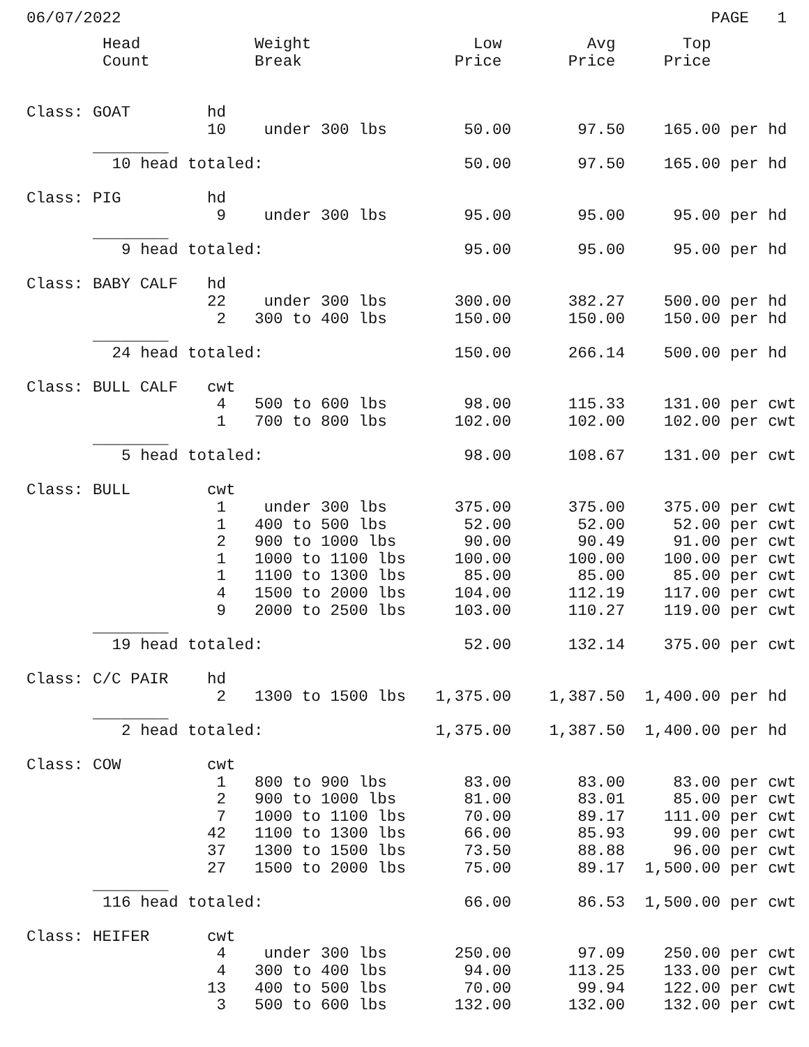06/07/2022 PAGE 1
| Head Count | Weight Break | Low Price | Avg Price | Top Price | |
| --- | --- | --- | --- | --- | --- |
| Class: GOAT hd | | | | | |
| 10 | under 300 lbs | 50.00 | 97.50 | 165.00 | per hd |
| ________ | | | | | |
| 10 head totaled: | | 50.00 | 97.50 | 165.00 | per hd |
| Class: PIG hd | | | | | |
| 9 | under 300 lbs | 95.00 | 95.00 | 95.00 | per hd |
| ________ | | | | | |
| 9 head totaled: | | 95.00 | 95.00 | 95.00 | per hd |
| Class: BABY CALF hd | | | | | |
| 22 | under 300 lbs | 300.00 | 382.27 | 500.00 | per hd |
| 2 | 300 to 400 lbs | 150.00 | 150.00 | 150.00 | per hd |
| ________ | | | | | |
| 24 head totaled: | | 150.00 | 266.14 | 500.00 | per hd |
| Class: BULL CALF cwt | | | | | |
| 4 | 500 to 600 lbs | 98.00 | 115.33 | 131.00 | per cwt |
| 1 | 700 to 800 lbs | 102.00 | 102.00 | 102.00 | per cwt |
| ________ | | | | | |
| 5 head totaled: | | 98.00 | 108.67 | 131.00 | per cwt |
| Class: BULL cwt | | | | | |
| 1 | under 300 lbs | 375.00 | 375.00 | 375.00 | per cwt |
| 1 | 400 to 500 lbs | 52.00 | 52.00 | 52.00 | per cwt |
| 2 | 900 to 1000 lbs | 90.00 | 90.49 | 91.00 | per cwt |
| 1 | 1000 to 1100 lbs | 100.00 | 100.00 | 100.00 | per cwt |
| 1 | 1100 to 1300 lbs | 85.00 | 85.00 | 85.00 | per cwt |
| 4 | 1500 to 2000 lbs | 104.00 | 112.19 | 117.00 | per cwt |
| 9 | 2000 to 2500 lbs | 103.00 | 110.27 | 119.00 | per cwt |
| ________ | | | | | |
| 19 head totaled: | | 52.00 | 132.14 | 375.00 | per cwt |
| Class: C/C PAIR hd | | | | | |
| 2 | 1300 to 1500 lbs | 1,375.00 | 1,387.50 | 1,400.00 | per hd |
| ________ | | | | | |
| 2 head totaled: | | 1,375.00 | 1,387.50 | 1,400.00 | per hd |
| Class: COW cwt | | | | | |
| 1 | 800 to 900 lbs | 83.00 | 83.00 | 83.00 | per cwt |
| 2 | 900 to 1000 lbs | 81.00 | 83.01 | 85.00 | per cwt |
| 7 | 1000 to 1100 lbs | 70.00 | 89.17 | 111.00 | per cwt |
| 42 | 1100 to 1300 lbs | 66.00 | 85.93 | 99.00 | per cwt |
| 37 | 1300 to 1500 lbs | 73.50 | 88.88 | 96.00 | per cwt |
| 27 | 1500 to 2000 lbs | 75.00 | 89.17 | 1,500.00 | per cwt |
| ________ | | | | | |
| 116 head totaled: | | 66.00 | 86.53 | 1,500.00 | per cwt |
| Class: HEIFER cwt | | | | | |
| 4 | under 300 lbs | 250.00 | 97.09 | 250.00 | per cwt |
| 4 | 300 to 400 lbs | 94.00 | 113.25 | 133.00 | per cwt |
| 13 | 400 to 500 lbs | 70.00 | 99.94 | 122.00 | per cwt |
| 3 | 500 to 600 lbs | 132.00 | 132.00 | 132.00 | per cwt |